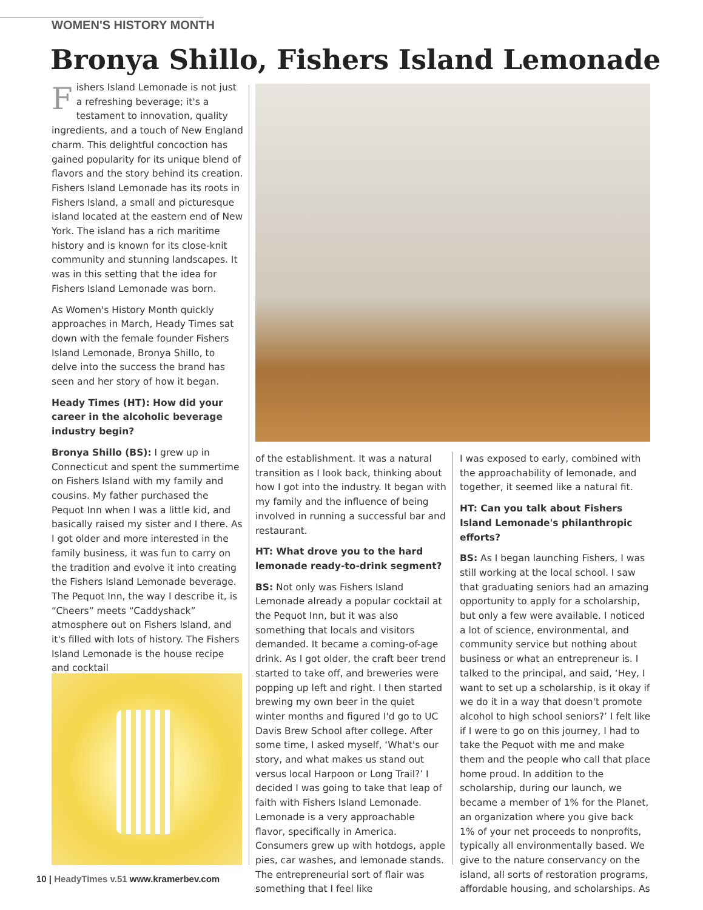WOMEN'S HISTORY MONTH
Bronya Shillo, Fishers Island Lemonade
Fishers Island Lemonade is not just a refreshing beverage; it's a testament to innovation, quality ingredients, and a touch of New England charm. This delightful concoction has gained popularity for its unique blend of flavors and the story behind its creation. Fishers Island Lemonade has its roots in Fishers Island, a small and picturesque island located at the eastern end of New York. The island has a rich maritime history and is known for its close-knit community and stunning landscapes. It was in this setting that the idea for Fishers Island Lemonade was born.
As Women's History Month quickly approaches in March, Heady Times sat down with the female founder Fishers Island Lemonade, Bronya Shillo, to delve into the success the brand has seen and her story of how it began.
Heady Times (HT): How did your career in the alcoholic beverage industry begin?
Bronya Shillo (BS): I grew up in Connecticut and spent the summertime on Fishers Island with my family and cousins. My father purchased the Pequot Inn when I was a little kid, and basically raised my sister and I there. As I got older and more interested in the family business, it was fun to carry on the tradition and evolve it into creating the Fishers Island Lemonade beverage. The Pequot Inn, the way I describe it, is “Cheers” meets “Caddyshack” atmosphere out on Fishers Island, and it's filled with lots of history. The Fishers Island Lemonade is the house recipe and cocktail
of the establishment. It was a natural transition as I look back, thinking about how I got into the industry. It began with my family and the influence of being involved in running a successful bar and restaurant.
HT: What drove you to the hard lemonade ready-to-drink segment?
BS: Not only was Fishers Island Lemonade already a popular cocktail at the Pequot Inn, but it was also something that locals and visitors demanded. It became a coming-of-age drink. As I got older, the craft beer trend started to take off, and breweries were popping up left and right. I then started brewing my own beer in the quiet winter months and figured I'd go to UC Davis Brew School after college. After some time, I asked myself, ‘What's our story, and what makes us stand out versus local Harpoon or Long Trail?’ I decided I was going to take that leap of faith with Fishers Island Lemonade. Lemonade is a very approachable flavor, specifically in America. Consumers grew up with hotdogs, apple pies, car washes, and lemonade stands. The entrepreneurial sort of flair was something that I feel like
I was exposed to early, combined with the approachability of lemonade, and together, it seemed like a natural fit.
HT: Can you talk about Fishers Island Lemonade's philanthropic efforts?
BS: As I began launching Fishers, I was still working at the local school. I saw that graduating seniors had an amazing opportunity to apply for a scholarship, but only a few were available. I noticed a lot of science, environmental, and community service but nothing about business or what an entrepreneur is. I talked to the principal, and said, ‘Hey, I want to set up a scholarship, is it okay if we do it in a way that doesn't promote alcohol to high school seniors?’ I felt like if I were to go on this journey, I had to take the Pequot with me and make them and the people who call that place home proud. In addition to the scholarship, during our launch, we became a member of 1% for the Planet, an organization where you give back 1% of your net proceeds to nonprofits, typically all environmentally based. We give to the nature conservancy on the island, all sorts of restoration programs, affordable housing, and scholarships. As
10 | HeadyTimes v.51 www.kramerbev.com